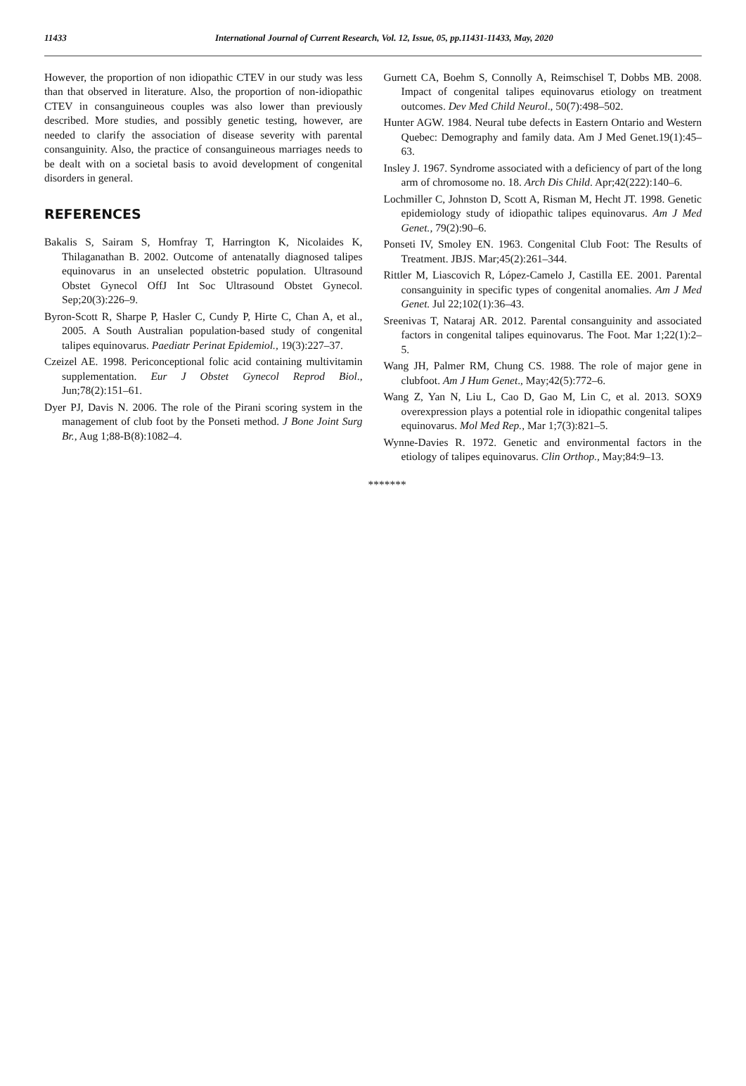11433 International Journal of Current Research, Vol. 12, Issue, 05, pp.11431-11433, May, 2020
However, the proportion of non idiopathic CTEV in our study was less than that observed in literature. Also, the proportion of non-idiopathic CTEV in consanguineous couples was also lower than previously described. More studies, and possibly genetic testing, however, are needed to clarify the association of disease severity with parental consanguinity. Also, the practice of consanguineous marriages needs to be dealt with on a societal basis to avoid development of congenital disorders in general.
REFERENCES
Bakalis S, Sairam S, Homfray T, Harrington K, Nicolaides K, Thilaganathan B. 2002. Outcome of antenatally diagnosed talipes equinovarus in an unselected obstetric population. Ultrasound Obstet Gynecol OffJ Int Soc Ultrasound Obstet Gynecol. Sep;20(3):226–9.
Byron-Scott R, Sharpe P, Hasler C, Cundy P, Hirte C, Chan A, et al., 2005. A South Australian population-based study of congenital talipes equinovarus. Paediatr Perinat Epidemiol., 19(3):227–37.
Czeizel AE. 1998. Periconceptional folic acid containing multivitamin supplementation. Eur J Obstet Gynecol Reprod Biol., Jun;78(2):151–61.
Dyer PJ, Davis N. 2006. The role of the Pirani scoring system in the management of club foot by the Ponseti method. J Bone Joint Surg Br., Aug 1;88-B(8):1082–4.
Gurnett CA, Boehm S, Connolly A, Reimschisel T, Dobbs MB. 2008. Impact of congenital talipes equinovarus etiology on treatment outcomes. Dev Med Child Neurol., 50(7):498–502.
Hunter AGW. 1984. Neural tube defects in Eastern Ontario and Western Quebec: Demography and family data. Am J Med Genet.19(1):45–63.
Insley J. 1967. Syndrome associated with a deficiency of part of the long arm of chromosome no. 18. Arch Dis Child. Apr;42(222):140–6.
Lochmiller C, Johnston D, Scott A, Risman M, Hecht JT. 1998. Genetic epidemiology study of idiopathic talipes equinovarus. Am J Med Genet., 79(2):90–6.
Ponseti IV, Smoley EN. 1963. Congenital Club Foot: The Results of Treatment. JBJS. Mar;45(2):261–344.
Rittler M, Liascovich R, López-Camelo J, Castilla EE. 2001. Parental consanguinity in specific types of congenital anomalies. Am J Med Genet. Jul 22;102(1):36–43.
Sreenivas T, Nataraj AR. 2012. Parental consanguinity and associated factors in congenital talipes equinovarus. The Foot. Mar 1;22(1):2–5.
Wang JH, Palmer RM, Chung CS. 1988. The role of major gene in clubfoot. Am J Hum Genet., May;42(5):772–6.
Wang Z, Yan N, Liu L, Cao D, Gao M, Lin C, et al. 2013. SOX9 overexpression plays a potential role in idiopathic congenital talipes equinovarus. Mol Med Rep., Mar 1;7(3):821–5.
Wynne-Davies R. 1972. Genetic and environmental factors in the etiology of talipes equinovarus. Clin Orthop., May;84:9–13.
*******